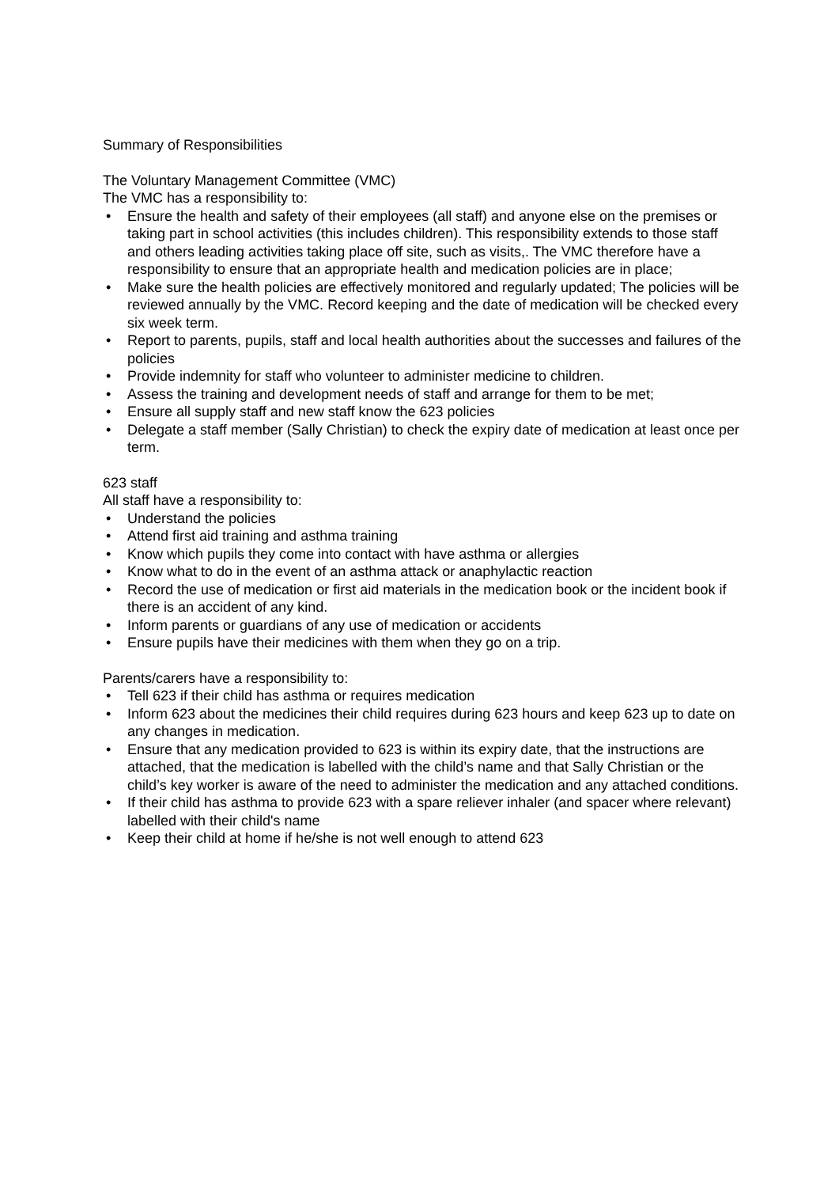Summary of Responsibilities
The Voluntary Management Committee (VMC)
The VMC has a responsibility to:
• Ensure the health and safety of their employees (all staff) and anyone else on the premises or taking part in school activities (this includes children). This responsibility extends to those staff and others leading activities taking place off site, such as visits,. The VMC therefore have a responsibility to ensure that an appropriate health and medication policies are in place;
• Make sure the health policies are effectively monitored and regularly updated; The policies will be reviewed annually by the VMC. Record keeping and the date of medication will be checked every six week term.
• Report to parents, pupils, staff and local health authorities about the successes and failures of the policies
• Provide indemnity for staff who volunteer to administer medicine to children.
• Assess the training and development needs of staff and arrange for them to be met;
• Ensure all supply staff and new staff know the 623 policies
• Delegate a staff member (Sally Christian) to check the expiry date of medication at least once per term.
623 staff
All staff have a responsibility to:
• Understand the policies
• Attend first aid training and asthma training
• Know which pupils they come into contact with have asthma or allergies
• Know what to do in the event of an asthma attack or anaphylactic reaction
• Record the use of medication or first aid materials in the medication book or the incident book if there is an accident of any kind.
• Inform parents or guardians of any use of medication or accidents
• Ensure pupils have their medicines with them when they go on a trip.
Parents/carers have a responsibility to:
• Tell 623 if their child has asthma or requires medication
• Inform 623 about the medicines their child requires during 623 hours and keep 623 up to date on any changes in medication.
• Ensure that any medication provided to 623 is within its expiry date, that the instructions are attached, that the medication is labelled with the child’s name and that Sally Christian or the child’s key worker is aware of the need to administer the medication and any attached conditions.
• If their child has asthma to provide 623 with a spare reliever inhaler (and spacer where relevant) labelled with their child's name
• Keep their child at home if he/she is not well enough to attend 623